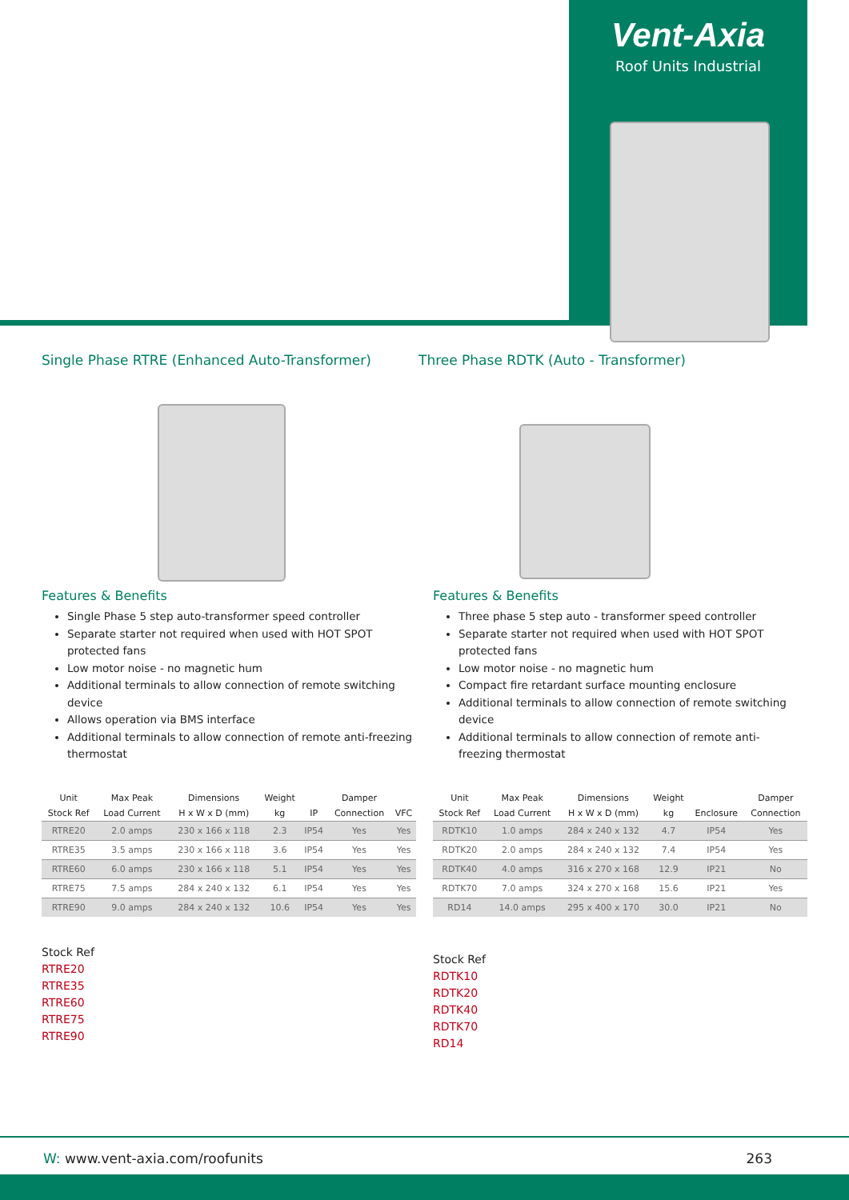Vent-Axia
Roof Units Industrial
Single Phase RTRE (Enhanced Auto-Transformer)
Features & Benefits
Single Phase 5 step auto-transformer speed controller
Separate starter not required when used with HOT SPOT protected fans
Low motor noise - no magnetic hum
Additional terminals to allow connection of remote switching device
Allows operation via BMS interface
Additional terminals to allow connection of remote anti-freezing thermostat
| Unit | Max Peak | Dimensions | Weight | | Damper | |
| --- | --- | --- | --- | --- | --- | --- |
| Stock Ref | Load Current | H x W x D (mm) | kg | IP | Connection | VFC |
| RTRE20 | 2.0 amps | 230 x 166 x 118 | 2.3 | IP54 | Yes | Yes |
| RTRE35 | 3.5 amps | 230 x 166 x 118 | 3.6 | IP54 | Yes | Yes |
| RTRE60 | 6.0 amps | 230 x 166 x 118 | 5.1 | IP54 | Yes | Yes |
| RTRE75 | 7.5 amps | 284 x 240 x 132 | 6.1 | IP54 | Yes | Yes |
| RTRE90 | 9.0 amps | 284 x 240 x 132 | 10.6 | IP54 | Yes | Yes |
Stock Ref
RTRE20
RTRE35
RTRE60
RTRE75
RTRE90
Three Phase RDTK (Auto - Transformer)
Features & Benefits
Three phase 5 step auto - transformer speed controller
Separate starter not required when used with HOT SPOT protected fans
Low motor noise - no magnetic hum
Compact fire retardant surface mounting enclosure
Additional terminals to allow connection of remote switching device
Additional terminals to allow connection of remote anti-freezing thermostat
| Unit | Max Peak | Dimensions | Weight | | Damper |
| --- | --- | --- | --- | --- | --- |
| Stock Ref | Load Current | H x W x D (mm) | kg | Enclosure | Connection |
| RDTK10 | 1.0 amps | 284 x 240 x 132 | 4.7 | IP54 | Yes |
| RDTK20 | 2.0 amps | 284 x 240 x 132 | 7.4 | IP54 | Yes |
| RDTK40 | 4.0 amps | 316 x 270 x 168 | 12.9 | IP21 | No |
| RDTK70 | 7.0 amps | 324 x 270 x 168 | 15.6 | IP21 | Yes |
| RD14 | 14.0 amps | 295 x 400 x 170 | 30.0 | IP21 | No |
Stock Ref
RDTK10
RDTK20
RDTK40
RDTK70
RD14
W: www.vent-axia.com/roofunits 263